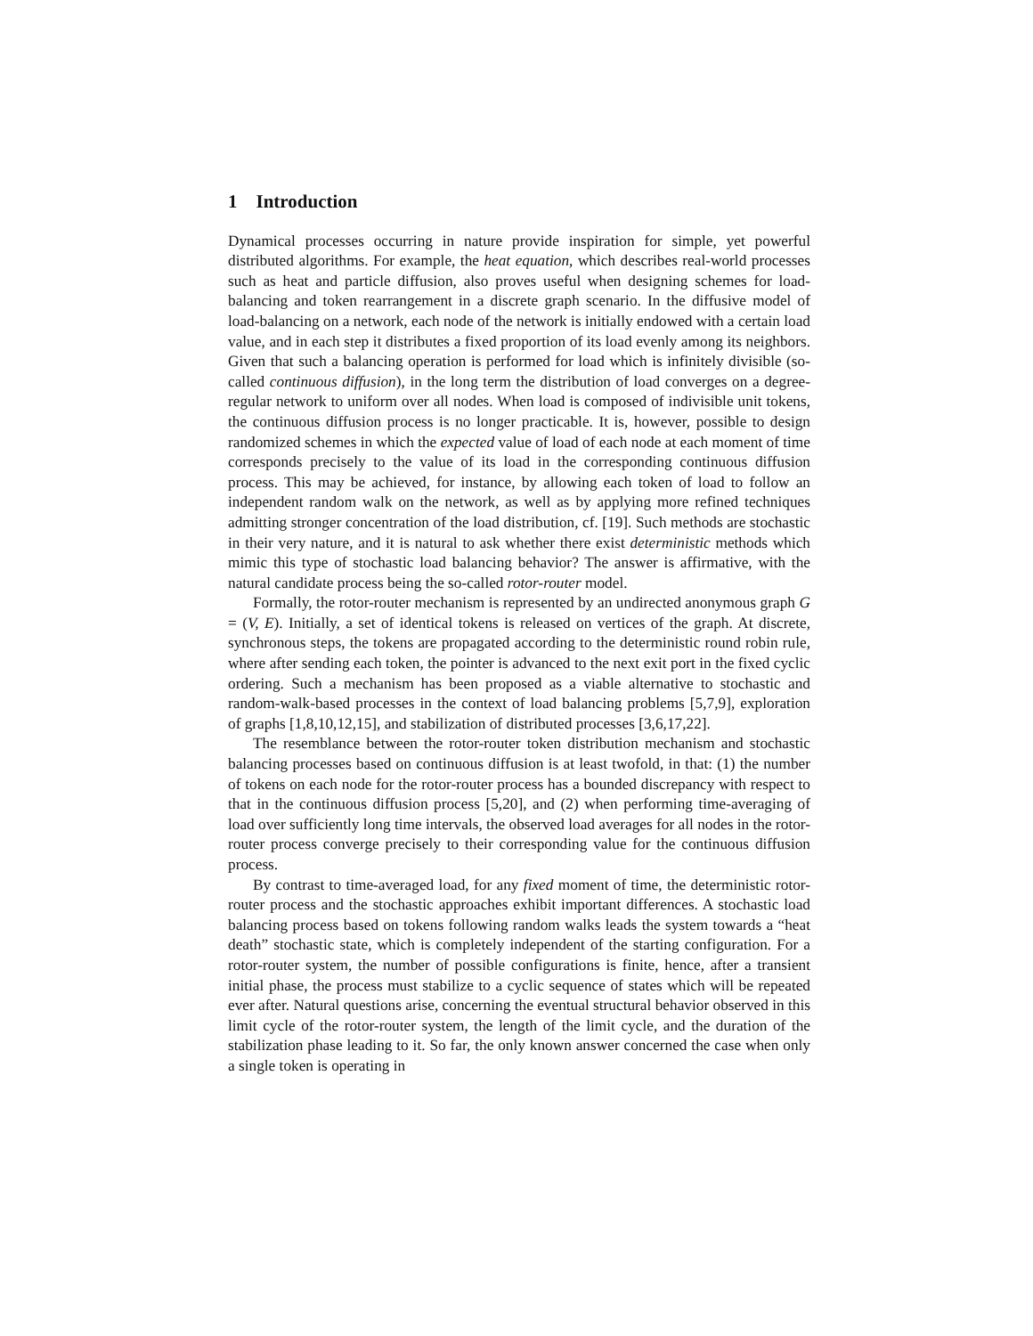1 Introduction
Dynamical processes occurring in nature provide inspiration for simple, yet powerful distributed algorithms. For example, the heat equation, which describes real-world processes such as heat and particle diffusion, also proves useful when designing schemes for load-balancing and token rearrangement in a discrete graph scenario. In the diffusive model of load-balancing on a network, each node of the network is initially endowed with a certain load value, and in each step it distributes a fixed proportion of its load evenly among its neighbors. Given that such a balancing operation is performed for load which is infinitely divisible (so-called continuous diffusion), in the long term the distribution of load converges on a degree-regular network to uniform over all nodes. When load is composed of indivisible unit tokens, the continuous diffusion process is no longer practicable. It is, however, possible to design randomized schemes in which the expected value of load of each node at each moment of time corresponds precisely to the value of its load in the corresponding continuous diffusion process. This may be achieved, for instance, by allowing each token of load to follow an independent random walk on the network, as well as by applying more refined techniques admitting stronger concentration of the load distribution, cf. [19]. Such methods are stochastic in their very nature, and it is natural to ask whether there exist deterministic methods which mimic this type of stochastic load balancing behavior? The answer is affirmative, with the natural candidate process being the so-called rotor-router model.
Formally, the rotor-router mechanism is represented by an undirected anonymous graph G = (V, E). Initially, a set of identical tokens is released on vertices of the graph. At discrete, synchronous steps, the tokens are propagated according to the deterministic round robin rule, where after sending each token, the pointer is advanced to the next exit port in the fixed cyclic ordering. Such a mechanism has been proposed as a viable alternative to stochastic and random-walk-based processes in the context of load balancing problems [5,7,9], exploration of graphs [1,8,10,12,15], and stabilization of distributed processes [3,6,17,22].
The resemblance between the rotor-router token distribution mechanism and stochastic balancing processes based on continuous diffusion is at least twofold, in that: (1) the number of tokens on each node for the rotor-router process has a bounded discrepancy with respect to that in the continuous diffusion process [5,20], and (2) when performing time-averaging of load over sufficiently long time intervals, the observed load averages for all nodes in the rotor-router process converge precisely to their corresponding value for the continuous diffusion process.
By contrast to time-averaged load, for any fixed moment of time, the deterministic rotor-router process and the stochastic approaches exhibit important differences. A stochastic load balancing process based on tokens following random walks leads the system towards a “heat death” stochastic state, which is completely independent of the starting configuration. For a rotor-router system, the number of possible configurations is finite, hence, after a transient initial phase, the process must stabilize to a cyclic sequence of states which will be repeated ever after. Natural questions arise, concerning the eventual structural behavior observed in this limit cycle of the rotor-router system, the length of the limit cycle, and the duration of the stabilization phase leading to it. So far, the only known answer concerned the case when only a single token is operating in